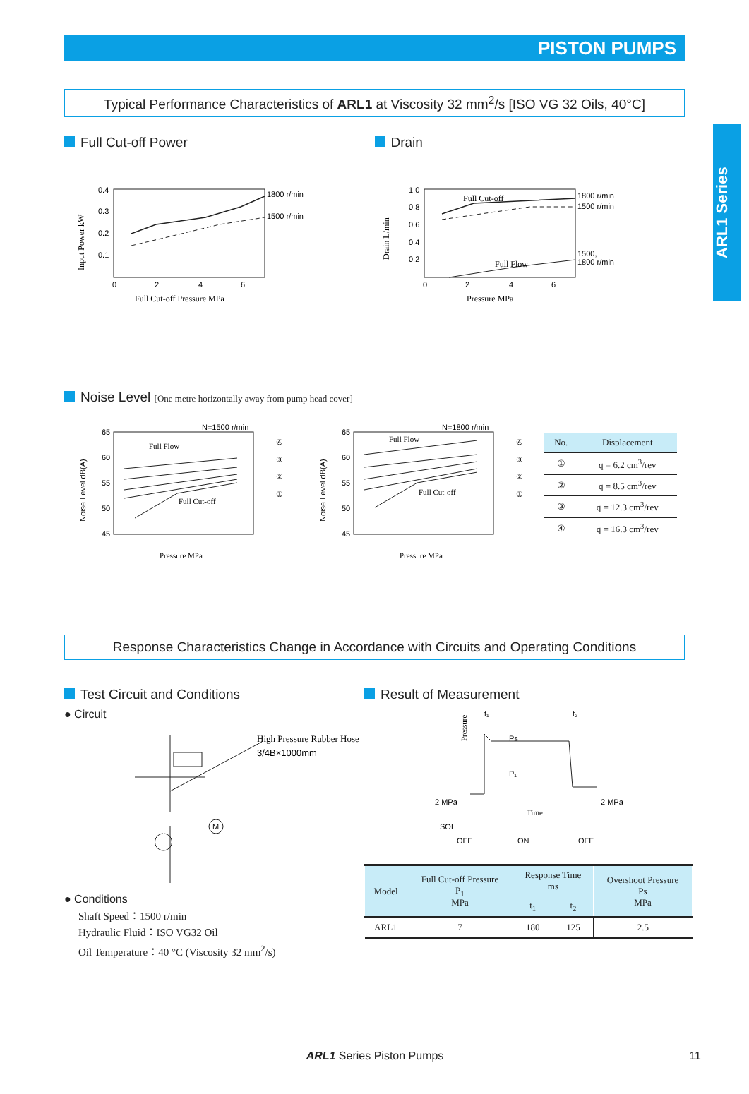PISTON PUMPS
ARL1 Series
Typical Performance Characteristics of ARL1 at Viscosity 32 mm<sup>2</sup>/s [ISO VG 32 Oils, 40°C]
Full Cut-off Power
0.4
0.3
0.2
0.1
0
2
4
6
1800 r/min
1500 r/min
Full Cut-off Pressure MPa
Input Power kW
Drain
1.0
0.8
0.6
0.4
0.2
0
2
4
6
Full Cut-off
Full Flow
1800 r/min
1500 r/min
1500,
1800 r/min
Pressure MPa
Drain L/min
Noise Level [One metre horizontally away from pump head cover]
N=1500 r/min
65
60
55
50
45
Full Flow
Full Cut-off
④
③
②
①
Pressure MPa
Noise Level dB(A)
N=1800 r/min
65
60
55
50
45
Full Flow
Full Cut-off
④
③
②
①
Pressure MPa
Noise Level dB(A)
| No. | Displacement |
| --- | --- |
| ① | q = 6.2 cm<sup>3</sup>/rev |
| ② | q = 8.5 cm<sup>3</sup>/rev |
| ③ | q = 12.3 cm<sup>3</sup>/rev |
| ④ | q = 16.3 cm<sup>3</sup>/rev |
Response Characteristics Change in Accordance with Circuits and Operating Conditions
Test Circuit and Conditions
● Circuit
M
High Pressure Rubber Hose
3/4B×1000mm
● Conditions
Shaft Speed：1500 r/min
Hydraulic Fluid：ISO VG32 Oil
Oil Temperature：40 °C (Viscosity 32 mm<sup>2</sup>/s)
Result of Measurement
Pressure
t₁
t₂
Ps
P₁
2 MPa
2 MPa
Time
SOL
OFF
ON
OFF
| Model | Full Cut-off Pressure P<sub>1</sub> MPa | Response Time ms | | Overshoot Pressure Ps MPa |
| --- | --- | --- | --- | --- |
| | | t<sub>1</sub> | t<sub>2</sub> | |
| ARL1 | 7 | 180 | 125 | 2.5 |
ARL1 Series Piston Pumps 11